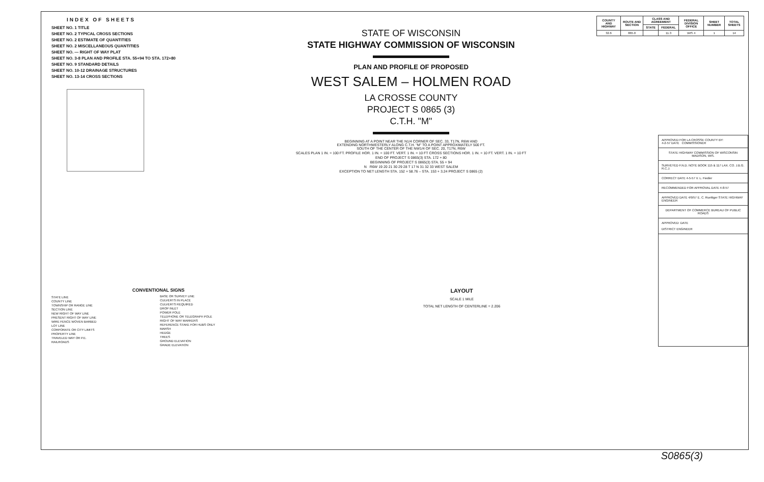INDEX OF SHEETS
SHEET NO. 1 TITLE
SHEET NO. 2 TYPICAL CROSS SECTIONS
SHEET NO. 2 ESTIMATE OF QUANTITIES
SHEET NO. 2 MISCELLANEOUS QUANTITIES
SHEET NO. — RIGHT OF WAY PLAT
SHEET NO. 3-8 PLAN AND PROFILE STA. 55+94 TO STA. 172+80
SHEET NO. 9 STANDARD DETAILS
SHEET NO. 10-12 DRAINAGE STRUCTURES
SHEET NO. 13-14 CROSS SECTIONS
STATE OF WISCONSIN
STATE HIGHWAY COMMISSION OF WISCONSIN
PLAN AND PROFILE OF PROPOSED
WEST SALEM – HOLMEN ROAD
LA CROSSE COUNTY
PROJECT S 0865 (3)
C.T.H. "M"
BEGINNING AT A POINT NEAR THE N1/4 CORNER OF SEC. 33, T17N, R6W AND
EXTENDING NORTHWESTERLY ALONG C.T.H. "M" TO A POINT APPROXIMATELY 500 FT.
SOUTH OF THE CENTER OF THE NW1/4 OF SEC. 20, T17N, R6W
SCALES PLAN 1 IN. = 100 FT. PROFILE HOR. 1 IN. = 100 FT. VERT. 1 IN. = 10 FT CROSS SECTIONS HOR. 1 IN. = 10 FT. VERT. 1 IN. = 10 FT
END OF PROJECT S 0865(3) STA. 172 + 80
BEGINNING OF PROJECT S 0865(3) STA. 55 + 94
N R6W 19 20 21 30 29 28 T 17 N 31 32 33 WEST SALEM
EXCEPTION TO NET LENGTH STA. 152 + 58.76 – STA. 153 + 3.24 PROJECT S 0865 (2)
| COUNTY AND HIGHWAY | ROUTE AND SECTION | CLASS AND AGREEMENT | | FEDERAL DIVISION OFFICE | SHEET NUMBER | TOTAL SHEETS |
| --- | --- | --- | --- | --- | --- | --- |
| | | STATE | FEDERAL | | | |
| 32.6 | 865.0 | | 11.3 | WIS 4 | 1 | 14 |
CONVENTIONAL SIGNS
STATE LINE
COUNTY LINE
TOWNSHIP OR RANGE LINE
SECTION LINE
NEW RIGHT OF WAY LINE
PRESENT RIGHT OF WAY LINE
WIRE FENCE WOVEN BARBED
LOT LINE
CORPORATE OR CITY LIMITS
PROPERTY LINE
TRAVELED WAY OR P.E.
RAILROADS
BASE OR SURVEY LINE
CULVERTS IN PLACE
CULVERTS REQUIRED
DROP INLET
POWER POLE
TELEPHONE OR TELEGRAPH POLE
RIGHT OF WAY MARKERS
REFERENCE STAKE FOR HUBS ONLY
MARSH
HEDGE
TREES
GROUND ELEVATION
GRADE ELEVATION
LAYOUT
SCALE 1 MILE
TOTAL NET LENGTH OF CENTERLINE = 2.206
APPROVED FOR LA CROSSE COUNTY BY:
4-2-57 DATE COMMISSIONER
STATE HIGHWAY COMMISSION OF WISCONSIN MADISON, WIS.
SURVEYED F.N.D. NOTE BOOK 115 & 117 LAX. CO. J.B.G. R.C.J.
CORRECT DATE 4-5-57 V. L. Fiedler
RECOMMENDED FOR APPROVAL DATE 4-8-57
APPROVED DATE 4/9/57 E. C. Ruettiger STATE HIGHWAY ENGINEER
DEPARTMENT OF COMMERCE BUREAU OF PUBLIC ROADS
APPROVED: DATE
DISTRICT ENGINEER
S0865(3)